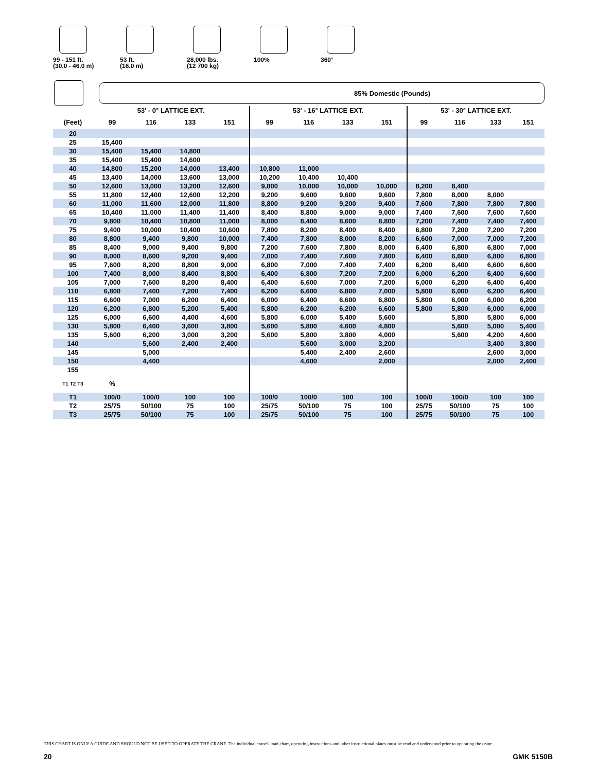99 - 151 ft.
(30.0 - 46.0 m)
53 ft.
(16.0 m)
28,000 lbs.
(12 700 kg)
100% 360°
85% Domestic (Pounds)
| | 53' - 0° LATTICE EXT. | | | | 53' - 16° LATTICE EXT. | | | | 53' - 30° LATTICE EXT. | | | |
| --- | --- | --- | --- | --- | --- | --- | --- | --- | --- | --- | --- | --- |
| (Feet) | 99 | 116 | 133 | 151 | 99 | 116 | 133 | 151 | 99 | 116 | 133 | 151 |
| 20 | | | | | | | | | | | | |
| 25 | 15,400 | | | | | | | | | | | |
| 30 | 15,400 | 15,400 | 14,800 | | | | | | | | | |
| 35 | 15,400 | 15,400 | 14,600 | | | | | | | | | |
| 40 | 14,800 | 15,200 | 14,000 | 13,400 | 10,800 | 11,000 | | | | | | |
| 45 | 13,400 | 14,000 | 13,600 | 13,000 | 10,200 | 10,400 | 10,400 | | | | | |
| 50 | 12,600 | 13,000 | 13,200 | 12,600 | 9,800 | 10,000 | 10,000 | 10,000 | 8,200 | 8,400 | | |
| 55 | 11,800 | 12,400 | 12,600 | 12,200 | 9,200 | 9,600 | 9,600 | 9,600 | 7,800 | 8,000 | 8,000 | |
| 60 | 11,000 | 11,600 | 12,000 | 11,800 | 8,800 | 9,200 | 9,200 | 9,400 | 7,600 | 7,800 | 7,800 | 7,800 |
| 65 | 10,400 | 11,000 | 11,400 | 11,400 | 8,400 | 8,800 | 9,000 | 9,000 | 7,400 | 7,600 | 7,600 | 7,600 |
| 70 | 9,800 | 10,400 | 10,800 | 11,000 | 8,000 | 8,400 | 8,600 | 8,800 | 7,200 | 7,400 | 7,400 | 7,400 |
| 75 | 9,400 | 10,000 | 10,400 | 10,600 | 7,800 | 8,200 | 8,400 | 8,400 | 6,800 | 7,200 | 7,200 | 7,200 |
| 80 | 8,800 | 9,400 | 9,800 | 10,000 | 7,400 | 7,800 | 8,000 | 8,200 | 6,600 | 7,000 | 7,000 | 7,200 |
| 85 | 8,400 | 9,000 | 9,400 | 9,800 | 7,200 | 7,600 | 7,800 | 8,000 | 6,400 | 6,800 | 6,800 | 7,000 |
| 90 | 8,000 | 8,600 | 9,200 | 9,400 | 7,000 | 7,400 | 7,600 | 7,800 | 6,400 | 6,600 | 6,800 | 6,800 |
| 95 | 7,600 | 8,200 | 8,800 | 9,000 | 6,800 | 7,000 | 7,400 | 7,400 | 6,200 | 6,400 | 6,600 | 6,600 |
| 100 | 7,400 | 8,000 | 8,400 | 8,800 | 6,400 | 6,800 | 7,200 | 7,200 | 6,000 | 6,200 | 6,400 | 6,600 |
| 105 | 7,000 | 7,600 | 8,200 | 8,400 | 6,400 | 6,600 | 7,000 | 7,200 | 6,000 | 6,200 | 6,400 | 6,400 |
| 110 | 6,800 | 7,400 | 7,200 | 7,400 | 6,200 | 6,600 | 6,800 | 7,000 | 5,800 | 6,000 | 6,200 | 6,400 |
| 115 | 6,600 | 7,000 | 6,200 | 6,400 | 6,000 | 6,400 | 6,600 | 6,800 | 5,800 | 6,000 | 6,000 | 6,200 |
| 120 | 6,200 | 6,800 | 5,200 | 5,400 | 5,800 | 6,200 | 6,200 | 6,600 | 5,800 | 5,800 | 6,000 | 6,000 |
| 125 | 6,000 | 6,600 | 4,400 | 4,600 | 5,800 | 6,000 | 5,400 | 5,600 | | 5,800 | 5,800 | 6,000 |
| 130 | 5,800 | 6,400 | 3,600 | 3,800 | 5,600 | 5,800 | 4,600 | 4,800 | | 5,600 | 5,000 | 5,400 |
| 135 | 5,600 | 6,200 | 3,000 | 3,200 | 5,600 | 5,800 | 3,800 | 4,000 | | 5,600 | 4,200 | 4,600 |
| 140 | | 5,600 | 2,400 | 2,400 | | 5,600 | 3,000 | 3,200 | | | 3,400 | 3,800 |
| 145 | | 5,000 | | | | 5,400 | 2,400 | 2,600 | | | 2,600 | 3,000 |
| 150 | | 4,400 | | | | 4,600 | | 2,000 | | | 2,000 | 2,400 |
| 155 | | | | | | | | | | | | |
| T1 T2 T3 | % | | | | | | | | | | | |
| T1 | 100/0 | 100/0 | 100 | 100 | 100/0 | 100/0 | 100 | 100 | 100/0 | 100/0 | 100 | 100 |
| T2 | 25/75 | 50/100 | 75 | 100 | 25/75 | 50/100 | 75 | 100 | 25/75 | 50/100 | 75 | 100 |
| T3 | 25/75 | 50/100 | 75 | 100 | 25/75 | 50/100 | 75 | 100 | 25/75 | 50/100 | 75 | 100 |
THIS CHART IS ONLY A GUIDE AND SHOULD NOT BE USED TO OPERATE THE CRANE. The individual crane's load chart, operating instructions and other instructional plates must be read and understood prior to operating the crane.
20 GMK 5150B